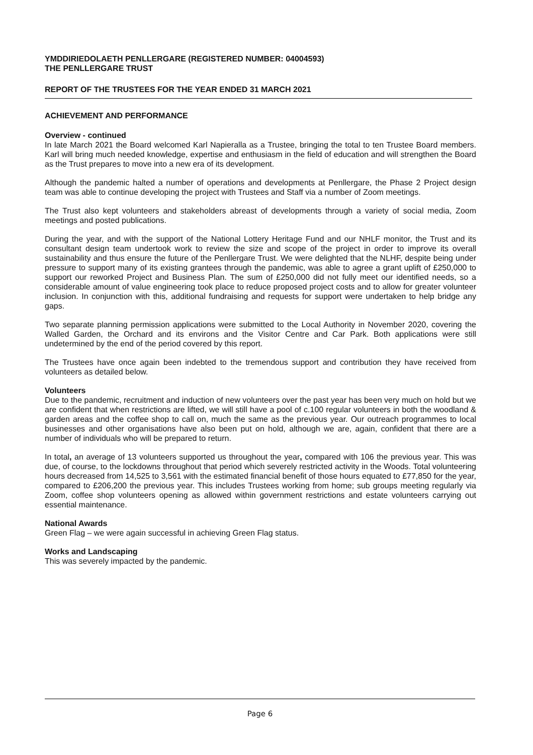YMDDIRIEDOLAETH PENLLERGARE (REGISTERED NUMBER: 04004593)
THE PENLLERGARE TRUST
REPORT OF THE TRUSTEES FOR THE YEAR ENDED 31 MARCH 2021
ACHIEVEMENT AND PERFORMANCE
Overview - continued
In late March 2021 the Board welcomed Karl Napieralla as a Trustee, bringing the total to ten Trustee Board members. Karl will bring much needed knowledge, expertise and enthusiasm in the field of education and will strengthen the Board as the Trust prepares to move into a new era of its development.
Although the pandemic halted a number of operations and developments at Penllergare, the Phase 2 Project design team was able to continue developing the project with Trustees and Staff via a number of Zoom meetings.
The Trust also kept volunteers and stakeholders abreast of developments through a variety of social media, Zoom meetings and posted publications.
During the year, and with the support of the National Lottery Heritage Fund and our NHLF monitor, the Trust and its consultant design team undertook work to review the size and scope of the project in order to improve its overall sustainability and thus ensure the future of the Penllergare Trust. We were delighted that the NLHF, despite being under pressure to support many of its existing grantees through the pandemic, was able to agree a grant uplift of £250,000 to support our reworked Project and Business Plan. The sum of £250,000 did not fully meet our identified needs, so a considerable amount of value engineering took place to reduce proposed project costs and to allow for greater volunteer inclusion. In conjunction with this, additional fundraising and requests for support were undertaken to help bridge any gaps.
Two separate planning permission applications were submitted to the Local Authority in November 2020, covering the Walled Garden, the Orchard and its environs and the Visitor Centre and Car Park. Both applications were still undetermined by the end of the period covered by this report.
The Trustees have once again been indebted to the tremendous support and contribution they have received from volunteers as detailed below.
Volunteers
Due to the pandemic, recruitment and induction of new volunteers over the past year has been very much on hold but we are confident that when restrictions are lifted, we will still have a pool of c.100 regular volunteers in both the woodland & garden areas and the coffee shop to call on, much the same as the previous year. Our outreach programmes to local businesses and other organisations have also been put on hold, although we are, again, confident that there are a number of individuals who will be prepared to return.
In total, an average of 13 volunteers supported us throughout the year, compared with 106 the previous year. This was due, of course, to the lockdowns throughout that period which severely restricted activity in the Woods. Total volunteering hours decreased from 14,525 to 3,561 with the estimated financial benefit of those hours equated to £77,850 for the year, compared to £206,200 the previous year. This includes Trustees working from home; sub groups meeting regularly via Zoom, coffee shop volunteers opening as allowed within government restrictions and estate volunteers carrying out essential maintenance.
National Awards
Green Flag – we were again successful in achieving Green Flag status.
Works and Landscaping
This was severely impacted by the pandemic.
Page 6